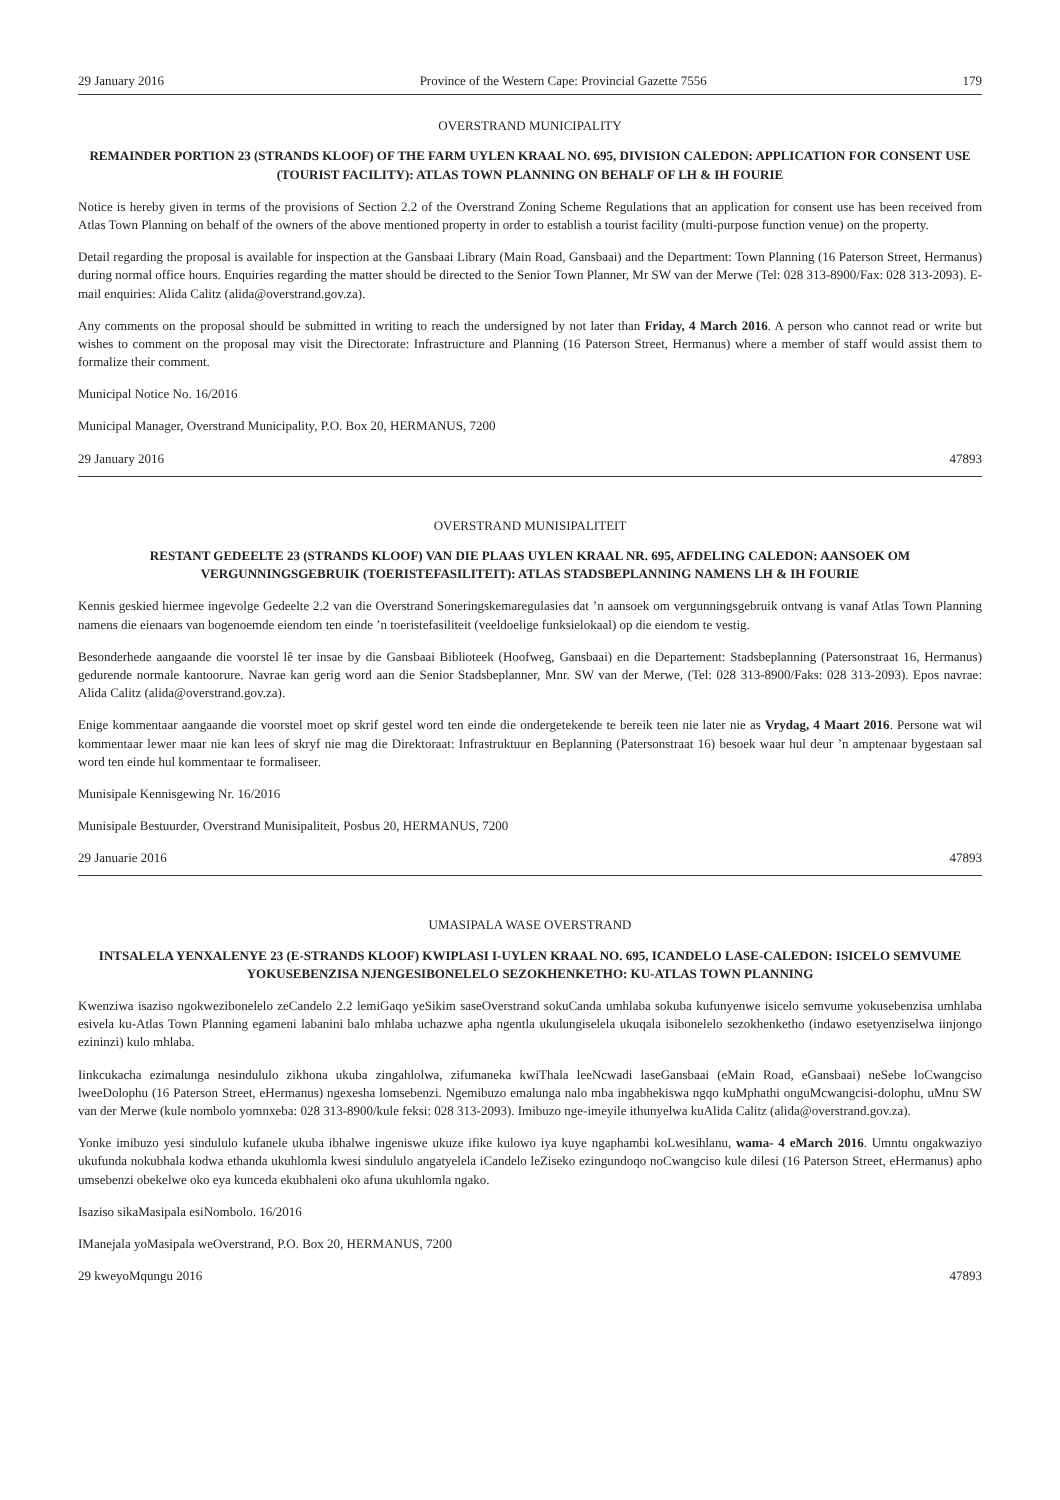29 January 2016 Province of the Western Cape: Provincial Gazette 7556 179
OVERSTRAND MUNICIPALITY
REMAINDER PORTION 23 (STRANDS KLOOF) OF THE FARM UYLEN KRAAL NO. 695, DIVISION CALEDON: APPLICATION FOR CONSENT USE (TOURIST FACILITY): ATLAS TOWN PLANNING ON BEHALF OF LH & IH FOURIE
Notice is hereby given in terms of the provisions of Section 2.2 of the Overstrand Zoning Scheme Regulations that an application for consent use has been received from Atlas Town Planning on behalf of the owners of the above mentioned property in order to establish a tourist facility (multi-purpose function venue) on the property.
Detail regarding the proposal is available for inspection at the Gansbaai Library (Main Road, Gansbaai) and the Department: Town Planning (16 Paterson Street, Hermanus) during normal office hours. Enquiries regarding the matter should be directed to the Senior Town Planner, Mr SW van der Merwe (Tel: 028 313-8900/Fax: 028 313-2093). E-mail enquiries: Alida Calitz (alida@overstrand.gov.za).
Any comments on the proposal should be submitted in writing to reach the undersigned by not later than Friday, 4 March 2016. A person who cannot read or write but wishes to comment on the proposal may visit the Directorate: Infrastructure and Planning (16 Paterson Street, Hermanus) where a member of staff would assist them to formalize their comment.
Municipal Notice No. 16/2016
Municipal Manager, Overstrand Municipality, P.O. Box 20, HERMANUS, 7200
29 January 2016 47893
OVERSTRAND MUNISIPALITEIT
RESTANT GEDEELTE 23 (STRANDS KLOOF) VAN DIE PLAAS UYLEN KRAAL NR. 695, AFDELING CALEDON: AANSOEK OM VERGUNNINGSGEBRUIK (TOERISTEFASILITEIT): ATLAS STADSBEPLANNING NAMENS LH & IH FOURIE
Kennis geskied hiermee ingevolge Gedeelte 2.2 van die Overstrand Soneringskemaregulasies dat ’n aansoek om vergunningsgebruik ontvang is vanaf Atlas Town Planning namens die eienaars van bogenoemde eiendom ten einde ’n toeristefasiliteit (veeldoelige funksielokaal) op die eiendom te vestig.
Besonderhede aangaande die voorstel lê ter insae by die Gansbaai Biblioteek (Hoofweg, Gansbaai) en die Departement: Stadsbeplanning (Patersonstraat 16, Hermanus) gedurende normale kantoorure. Navrae kan gerig word aan die Senior Stadsbeplanner, Mnr. SW van der Merwe, (Tel: 028 313-8900/Faks: 028 313-2093). Epos navrae: Alida Calitz (alida@overstrand.gov.za).
Enige kommentaar aangaande die voorstel moet op skrif gestel word ten einde die ondergetekende te bereik teen nie later nie as Vrydag, 4 Maart 2016. Persone wat wil kommentaar lewer maar nie kan lees of skryf nie mag die Direktoraat: Infrastruktuur en Beplanning (Patersonstraat 16) besoek waar hul deur ’n amptenaar bygestaan sal word ten einde hul kommentaar te formaliseer.
Munisipale Kennisgewing Nr. 16/2016
Munisipale Bestuurder, Overstrand Munisipaliteit, Posbus 20, HERMANUS, 7200
29 Januarie 2016 47893
UMASIPALA WASE OVERSTRAND
INTSALELA YENXALENYE 23 (E-STRANDS KLOOF) KWIPLASI I-UYLEN KRAAL NO. 695, ICANDELO LASE-CALEDON: ISICELO SEMVUME YOKUSEBENZISA NJENGESIBONELELO SEZOKHENKETHO: KU-ATLAS TOWN PLANNING
Kwenziwa isaziso ngokwezibonelelo zeCandelo 2.2 lemiGaqo yeSikim saseOverstrand sokuCanda umhlaba sokuba kufunyenwe isicelo semvume yokusebenzisa umhlaba esivela ku-Atlas Town Planning egameni labanini balo mhlaba uchazwe apha ngentla ukulungiselela ukuqala isibonelelo sezokhenketho (indawo esetyenziselwa iinjongo ezininzi) kulo mhlaba.
Iinkcukacha ezimalunga nesindululo zikhona ukuba zingahlolwa, zifumaneka kwiThala leeNcwadi laseGansbaai (eMain Road, eGansbaai) neSebe loCwangciso lweeDolophu (16 Paterson Street, eHermanus) ngexesha lomsebenzi. Ngemibuzo emalunga nalo mba ingabhekiswa ngqo kuMphathi onguMcwangcisi-dolophu, uMnu SW van der Merwe (kule nombolo yomnxeba: 028 313-8900/kule feksi: 028 313-2093). Imibuzo nge-imeyile ithunyelwa kuAlida Calitz (alida@overstrand.gov.za).
Yonke imibuzo yesi sindululo kufanele ukuba ibhalwe ingeniswe ukuze ifike kulowo iya kuye ngaphambi koLwesihlanu, wama- 4 eMarch 2016. Umntu ongakwaziyo ukufunda nokubhala kodwa ethanda ukuhlomla kwesi sindululo angatyelela iCandelo leZiseko ezingundoqo noCwangciso kule dilesi (16 Paterson Street, eHermanus) apho umsebenzi obekelwe oko eya kunceda ekubhaleni oko afuna ukuhlomla ngako.
Isaziso sikaMasipala esiNombolo. 16/2016
IManejala yoMasipala weOverstrand, P.O. Box 20, HERMANUS, 7200
29 kweyoMqungu 2016 47893